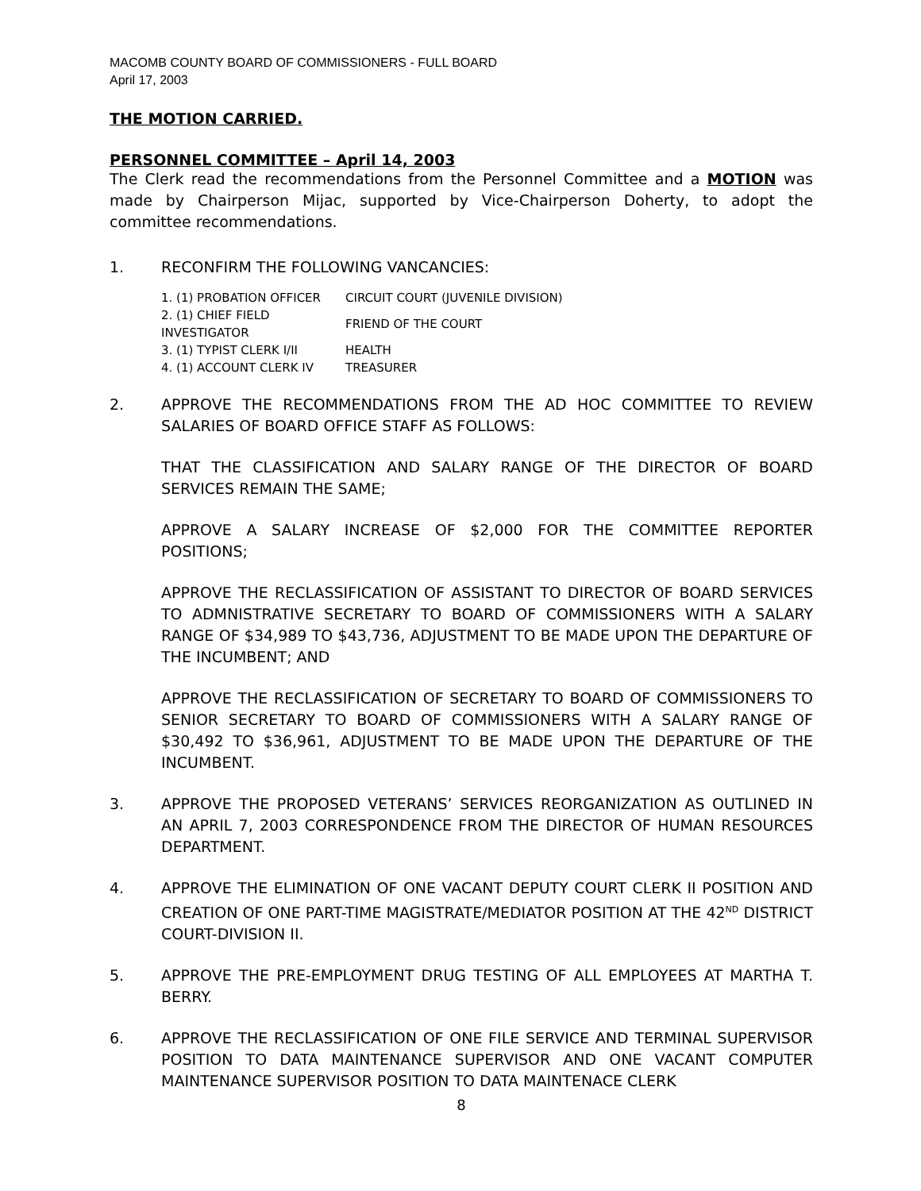MACOMB COUNTY BOARD OF COMMISSIONERS - FULL BOARD
April 17, 2003
THE MOTION CARRIED.
PERSONNEL COMMITTEE – April 14, 2003
The Clerk read the recommendations from the Personnel Committee and a MOTION was made by Chairperson Mijac, supported by Vice-Chairperson Doherty, to adopt the committee recommendations.
1. RECONFIRM THE FOLLOWING VANCANCIES:
| 1. (1) PROBATION OFFICER | CIRCUIT COURT (JUVENILE DIVISION) |
| 2. (1) CHIEF FIELD INVESTIGATOR | FRIEND OF THE COURT |
| 3. (1) TYPIST CLERK I/II | HEALTH |
| 4. (1) ACCOUNT CLERK IV | TREASURER |
2. APPROVE THE RECOMMENDATIONS FROM THE AD HOC COMMITTEE TO REVIEW SALARIES OF BOARD OFFICE STAFF AS FOLLOWS:
THAT THE CLASSIFICATION AND SALARY RANGE OF THE DIRECTOR OF BOARD SERVICES REMAIN THE SAME;
APPROVE A SALARY INCREASE OF $2,000 FOR THE COMMITTEE REPORTER POSITIONS;
APPROVE THE RECLASSIFICATION OF ASSISTANT TO DIRECTOR OF BOARD SERVICES TO ADMNISTRATIVE SECRETARY TO BOARD OF COMMISSIONERS WITH A SALARY RANGE OF $34,989 TO $43,736, ADJUSTMENT TO BE MADE UPON THE DEPARTURE OF THE INCUMBENT; AND
APPROVE THE RECLASSIFICATION OF SECRETARY TO BOARD OF COMMISSIONERS TO SENIOR SECRETARY TO BOARD OF COMMISSIONERS WITH A SALARY RANGE OF $30,492 TO $36,961, ADJUSTMENT TO BE MADE UPON THE DEPARTURE OF THE INCUMBENT.
3. APPROVE THE PROPOSED VETERANS’ SERVICES REORGANIZATION AS OUTLINED IN AN APRIL 7, 2003 CORRESPONDENCE FROM THE DIRECTOR OF HUMAN RESOURCES DEPARTMENT.
4. APPROVE THE ELIMINATION OF ONE VACANT DEPUTY COURT CLERK II POSITION AND CREATION OF ONE PART-TIME MAGISTRATE/MEDIATOR POSITION AT THE 42<sup>ND</sup> DISTRICT COURT-DIVISION II.
5. APPROVE THE PRE-EMPLOYMENT DRUG TESTING OF ALL EMPLOYEES AT MARTHA T. BERRY.
6. APPROVE THE RECLASSIFICATION OF ONE FILE SERVICE AND TERMINAL SUPERVISOR POSITION TO DATA MAINTENANCE SUPERVISOR AND ONE VACANT COMPUTER MAINTENANCE SUPERVISOR POSITION TO DATA MAINTENACE CLERK
8